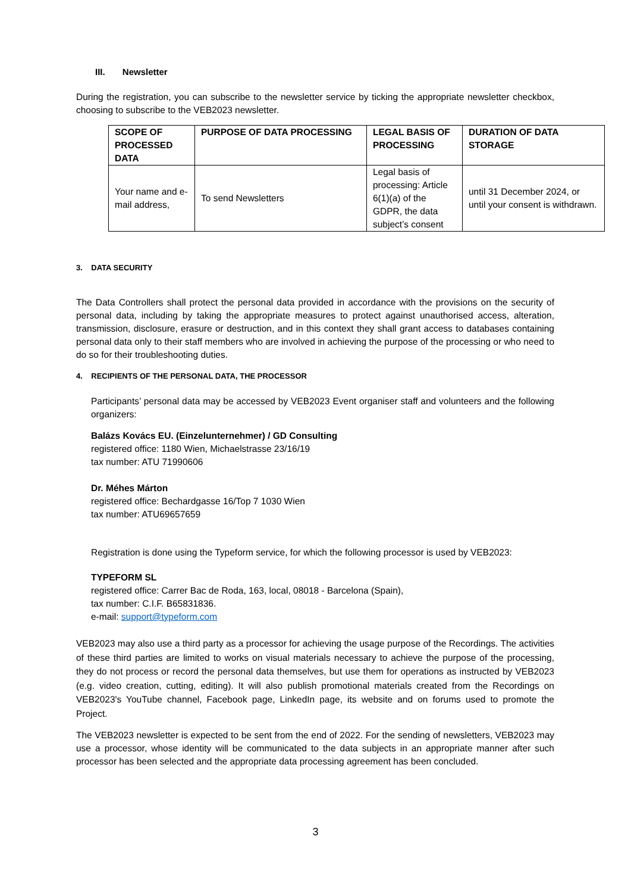III. Newsletter
During the registration, you can subscribe to the newsletter service by ticking the appropriate newsletter checkbox, choosing to subscribe to the VEB2023 newsletter.
| SCOPE OF PROCESSED DATA | PURPOSE OF DATA PROCESSING | LEGAL BASIS OF PROCESSING | DURATION OF DATA STORAGE |
| --- | --- | --- | --- |
| Your name and e-mail address, | To send Newsletters | Legal basis of processing: Article 6(1)(a) of the GDPR, the data subject’s consent | until 31 December 2024, or until your consent is withdrawn. |
3. DATA SECURITY
The Data Controllers shall protect the personal data provided in accordance with the provisions on the security of personal data, including by taking the appropriate measures to protect against unauthorised access, alteration, transmission, disclosure, erasure or destruction, and in this context they shall grant access to databases containing personal data only to their staff members who are involved in achieving the purpose of the processing or who need to do so for their troubleshooting duties.
4. RECIPIENTS OF THE PERSONAL DATA, THE PROCESSOR
Participants’ personal data may be accessed by VEB2023 Event organiser staff and volunteers and the following organizers:
Balázs Kovács EU. (Einzelunternehmer) / GD Consulting
registered office: 1180 Wien, Michaelstrasse 23/16/19
tax number: ATU 71990606
Dr. Méhes Márton
registered office: Bechardgasse 16/Top 7 1030 Wien
tax number: ATU69657659
Registration is done using the Typeform service, for which the following processor is used by VEB2023:
TYPEFORM SL
registered office: Carrer Bac de Roda, 163, local, 08018 - Barcelona (Spain),
tax number: C.I.F. B65831836.
e-mail: support@typeform.com
VEB2023 may also use a third party as a processor for achieving the usage purpose of the Recordings. The activities of these third parties are limited to works on visual materials necessary to achieve the purpose of the processing, they do not process or record the personal data themselves, but use them for operations as instructed by VEB2023 (e.g. video creation, cutting, editing). It will also publish promotional materials created from the Recordings on VEB2023's YouTube channel, Facebook page, LinkedIn page, its website and on forums used to promote the Project.
The VEB2023 newsletter is expected to be sent from the end of 2022. For the sending of newsletters, VEB2023 may use a processor, whose identity will be communicated to the data subjects in an appropriate manner after such processor has been selected and the appropriate data processing agreement has been concluded.
3